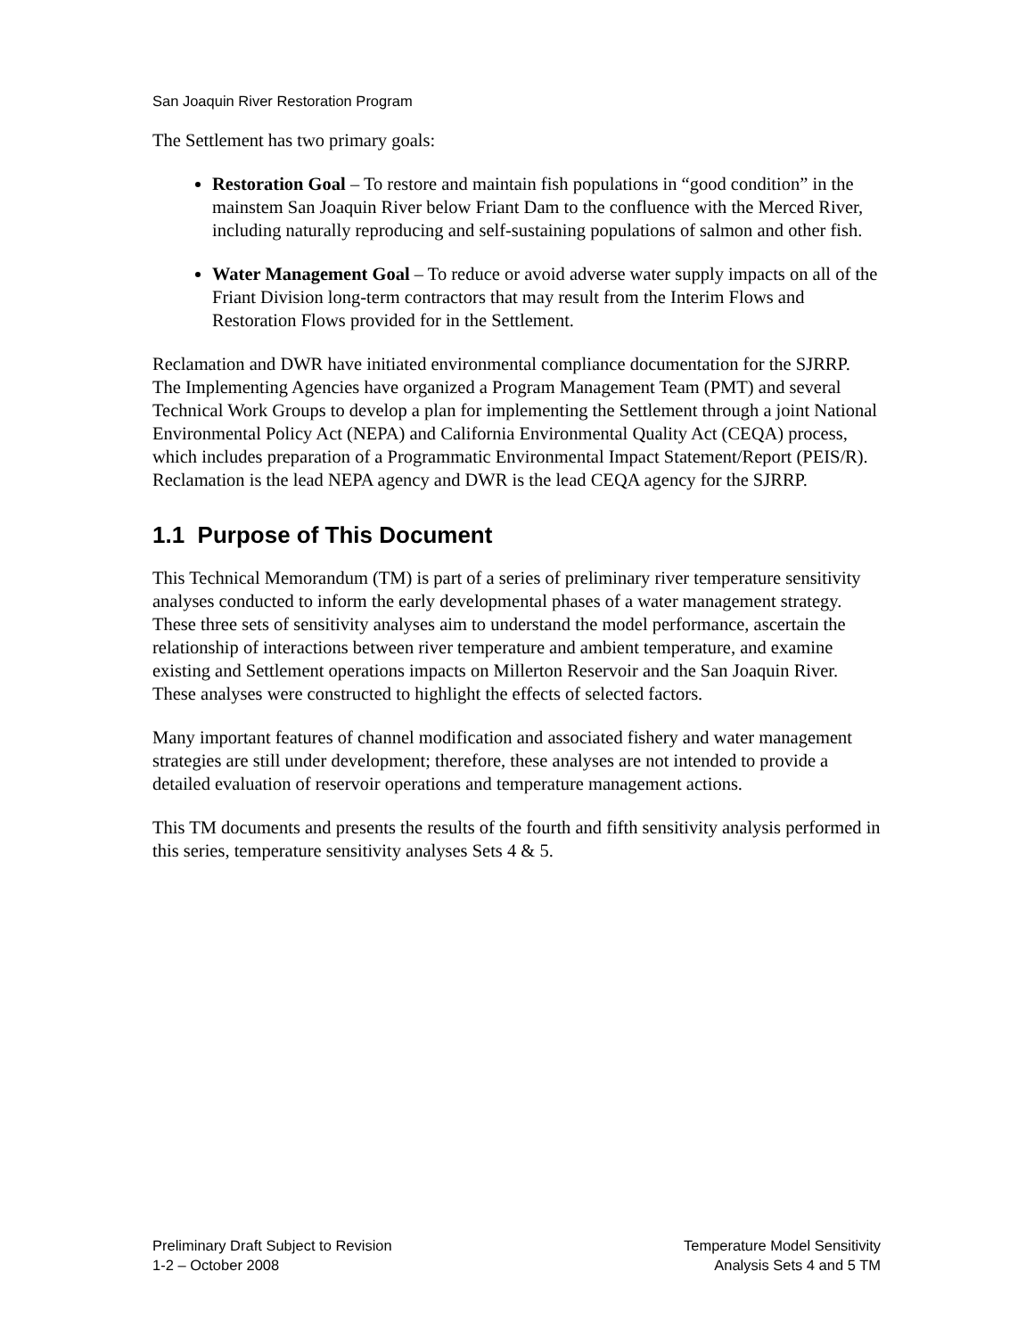San Joaquin River Restoration Program
The Settlement has two primary goals:
Restoration Goal – To restore and maintain fish populations in “good condition” in the mainstem San Joaquin River below Friant Dam to the confluence with the Merced River, including naturally reproducing and self-sustaining populations of salmon and other fish.
Water Management Goal – To reduce or avoid adverse water supply impacts on all of the Friant Division long-term contractors that may result from the Interim Flows and Restoration Flows provided for in the Settlement.
Reclamation and DWR have initiated environmental compliance documentation for the SJRRP. The Implementing Agencies have organized a Program Management Team (PMT) and several Technical Work Groups to develop a plan for implementing the Settlement through a joint National Environmental Policy Act (NEPA) and California Environmental Quality Act (CEQA) process, which includes preparation of a Programmatic Environmental Impact Statement/Report (PEIS/R). Reclamation is the lead NEPA agency and DWR is the lead CEQA agency for the SJRRP.
1.1 Purpose of This Document
This Technical Memorandum (TM) is part of a series of preliminary river temperature sensitivity analyses conducted to inform the early developmental phases of a water management strategy. These three sets of sensitivity analyses aim to understand the model performance, ascertain the relationship of interactions between river temperature and ambient temperature, and examine existing and Settlement operations impacts on Millerton Reservoir and the San Joaquin River. These analyses were constructed to highlight the effects of selected factors.
Many important features of channel modification and associated fishery and water management strategies are still under development; therefore, these analyses are not intended to provide a detailed evaluation of reservoir operations and temperature management actions.
This TM documents and presents the results of the fourth and fifth sensitivity analysis performed in this series, temperature sensitivity analyses Sets 4 & 5.
Preliminary Draft Subject to Revision
1-2 – October 2008
Temperature Model Sensitivity
Analysis Sets 4 and 5 TM